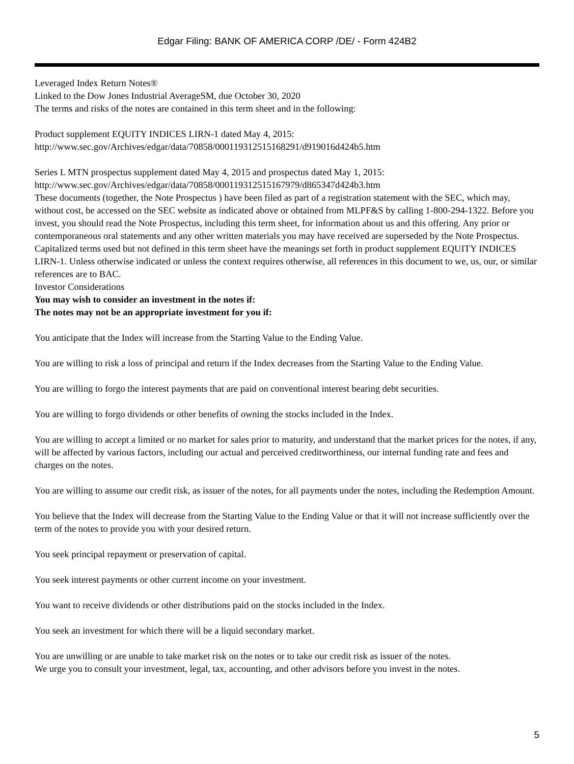Edgar Filing: BANK OF AMERICA CORP /DE/ - Form 424B2
Leveraged Index Return Notes®
Linked to the Dow Jones Industrial AverageSM, due October 30, 2020
The terms and risks of the notes are contained in this term sheet and in the following:
Product supplement EQUITY INDICES LIRN-1 dated May 4, 2015:
http://www.sec.gov/Archives/edgar/data/70858/000119312515168291/d919016d424b5.htm
Series L MTN prospectus supplement dated May 4, 2015 and prospectus dated May 1, 2015:
http://www.sec.gov/Archives/edgar/data/70858/000119312515167979/d865347d424b3.htm
These documents (together, the Note Prospectus ) have been filed as part of a registration statement with the SEC, which may, without cost, be accessed on the SEC website as indicated above or obtained from MLPF&S by calling 1-800-294-1322. Before you invest, you should read the Note Prospectus, including this term sheet, for information about us and this offering. Any prior or contemporaneous oral statements and any other written materials you may have received are superseded by the Note Prospectus. Capitalized terms used but not defined in this term sheet have the meanings set forth in product supplement EQUITY INDICES LIRN-1. Unless otherwise indicated or unless the context requires otherwise, all references in this document to we, us, our, or similar references are to BAC.
Investor Considerations
You may wish to consider an investment in the notes if:
The notes may not be an appropriate investment for you if:
You anticipate that the Index will increase from the Starting Value to the Ending Value.
You are willing to risk a loss of principal and return if the Index decreases from the Starting Value to the Ending Value.
You are willing to forgo the interest payments that are paid on conventional interest bearing debt securities.
You are willing to forgo dividends or other benefits of owning the stocks included in the Index.
You are willing to accept a limited or no market for sales prior to maturity, and understand that the market prices for the notes, if any, will be affected by various factors, including our actual and perceived creditworthiness, our internal funding rate and fees and charges on the notes.
You are willing to assume our credit risk, as issuer of the notes, for all payments under the notes, including the Redemption Amount.
You believe that the Index will decrease from the Starting Value to the Ending Value or that it will not increase sufficiently over the term of the notes to provide you with your desired return.
You seek principal repayment or preservation of capital.
You seek interest payments or other current income on your investment.
You want to receive dividends or other distributions paid on the stocks included in the Index.
You seek an investment for which there will be a liquid secondary market.
You are unwilling or are unable to take market risk on the notes or to take our credit risk as issuer of the notes.
We urge you to consult your investment, legal, tax, accounting, and other advisors before you invest in the notes.
5